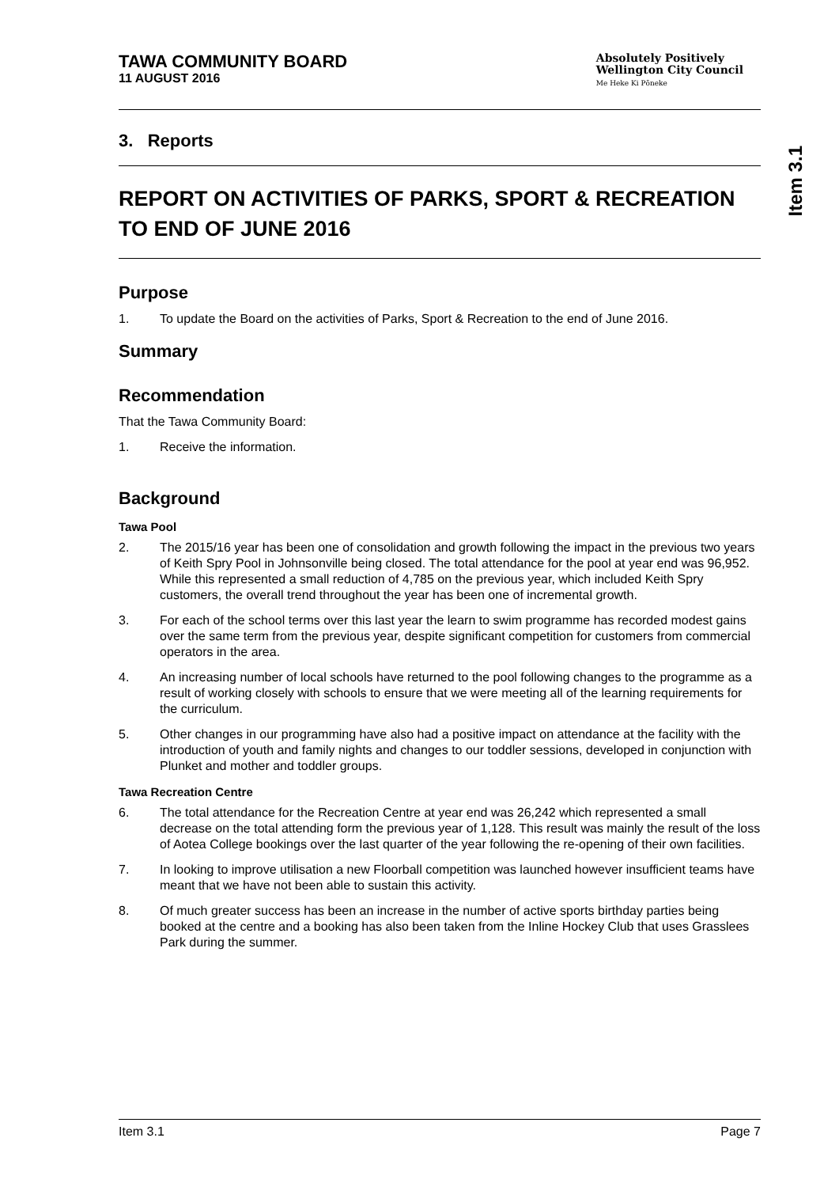TAWA COMMUNITY BOARD
11 AUGUST 2016
Absolutely Positively
Wellington City Council
Me Heke Ki Pōneke
3. Reports
REPORT ON ACTIVITIES OF PARKS, SPORT & RECREATION TO END OF JUNE 2016
Purpose
1. To update the Board on the activities of Parks, Sport & Recreation to the end of June 2016.
Summary
Recommendation
That the Tawa Community Board:
1. Receive the information.
Background
Tawa Pool
2. The 2015/16 year has been one of consolidation and growth following the impact in the previous two years of Keith Spry Pool in Johnsonville being closed. The total attendance for the pool at year end was 96,952. While this represented a small reduction of 4,785 on the previous year, which included Keith Spry customers, the overall trend throughout the year has been one of incremental growth.
3. For each of the school terms over this last year the learn to swim programme has recorded modest gains over the same term from the previous year, despite significant competition for customers from commercial operators in the area.
4. An increasing number of local schools have returned to the pool following changes to the programme as a result of working closely with schools to ensure that we were meeting all of the learning requirements for the curriculum.
5. Other changes in our programming have also had a positive impact on attendance at the facility with the introduction of youth and family nights and changes to our toddler sessions, developed in conjunction with Plunket and mother and toddler groups.
Tawa Recreation Centre
6. The total attendance for the Recreation Centre at year end was 26,242 which represented a small decrease on the total attending form the previous year of 1,128. This result was mainly the result of the loss of Aotea College bookings over the last quarter of the year following the re-opening of their own facilities.
7. In looking to improve utilisation a new Floorball competition was launched however insufficient teams have meant that we have not been able to sustain this activity.
8. Of much greater success has been an increase in the number of active sports birthday parties being booked at the centre and a booking has also been taken from the Inline Hockey Club that uses Grasslees Park during the summer.
Item 3.1
Item 3.1 Page 7